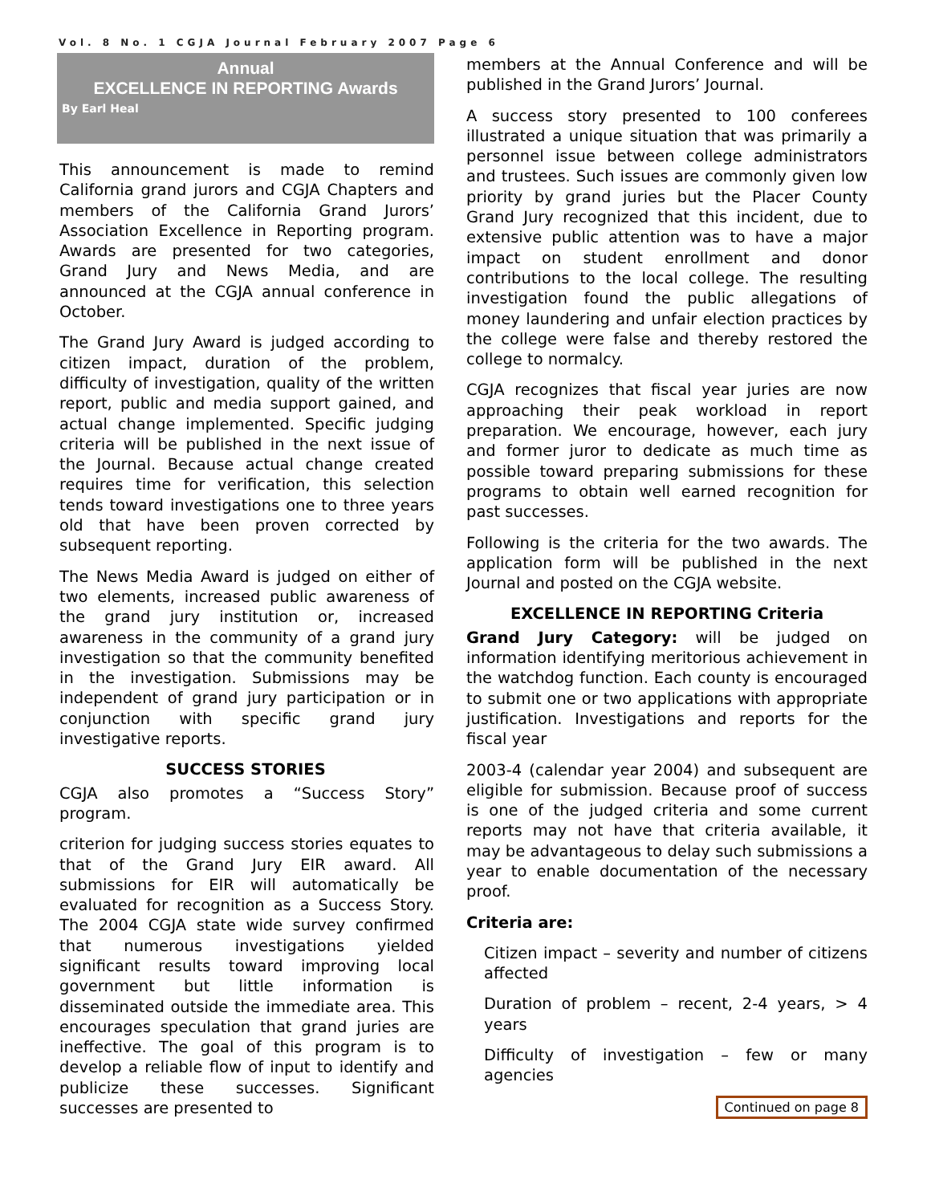Vol. 8 No. 1 CGJA Journal February 2007 Page 6
Annual
EXCELLENCE IN REPORTING Awards
By Earl Heal
This announcement is made to remind California grand jurors and CGJA Chapters and members of the California Grand Jurors’ Association Excellence in Reporting program. Awards are presented for two categories, Grand Jury and News Media, and are announced at the CGJA annual conference in October.
The Grand Jury Award is judged according to citizen impact, duration of the problem, difficulty of investigation, quality of the written report, public and media support gained, and actual change implemented. Specific judging criteria will be published in the next issue of the Journal. Because actual change created requires time for verification, this selection tends toward investigations one to three years old that have been proven corrected by subsequent reporting.
The News Media Award is judged on either of two elements, increased public awareness of the grand jury institution or, increased awareness in the community of a grand jury investigation so that the community benefited in the investigation. Submissions may be independent of grand jury participation or in conjunction with specific grand jury investigative reports.
SUCCESS STORIES
CGJA also promotes a “Success Story” program.
criterion for judging success stories equates to that of the Grand Jury EIR award. All submissions for EIR will automatically be evaluated for recognition as a Success Story. The 2004 CGJA state wide survey confirmed that numerous investigations yielded significant results toward improving local government but little information is disseminated outside the immediate area. This encourages speculation that grand juries are ineffective. The goal of this program is to develop a reliable flow of input to identify and publicize these successes. Significant successes are presented to
members at the Annual Conference and will be published in the Grand Jurors’ Journal.
A success story presented to 100 conferees illustrated a unique situation that was primarily a personnel issue between college administrators and trustees. Such issues are commonly given low priority by grand juries but the Placer County Grand Jury recognized that this incident, due to extensive public attention was to have a major impact on student enrollment and donor contributions to the local college. The resulting investigation found the public allegations of money laundering and unfair election practices by the college were false and thereby restored the college to normalcy.
CGJA recognizes that fiscal year juries are now approaching their peak workload in report preparation. We encourage, however, each jury and former juror to dedicate as much time as possible toward preparing submissions for these programs to obtain well earned recognition for past successes.
Following is the criteria for the two awards. The application form will be published in the next Journal and posted on the CGJA website.
EXCELLENCE IN REPORTING Criteria
Grand Jury Category: will be judged on information identifying meritorious achievement in the watchdog function. Each county is encouraged to submit one or two applications with appropriate justification. Investigations and reports for the fiscal year
2003-4 (calendar year 2004) and subsequent are eligible for submission. Because proof of success is one of the judged criteria and some current reports may not have that criteria available, it may be advantageous to delay such submissions a year to enable documentation of the necessary proof.
Criteria are:
Citizen impact – severity and number of citizens affected
Duration of problem – recent, 2-4 years, > 4 years
Difficulty of investigation – few or many agencies
Continued on page 8